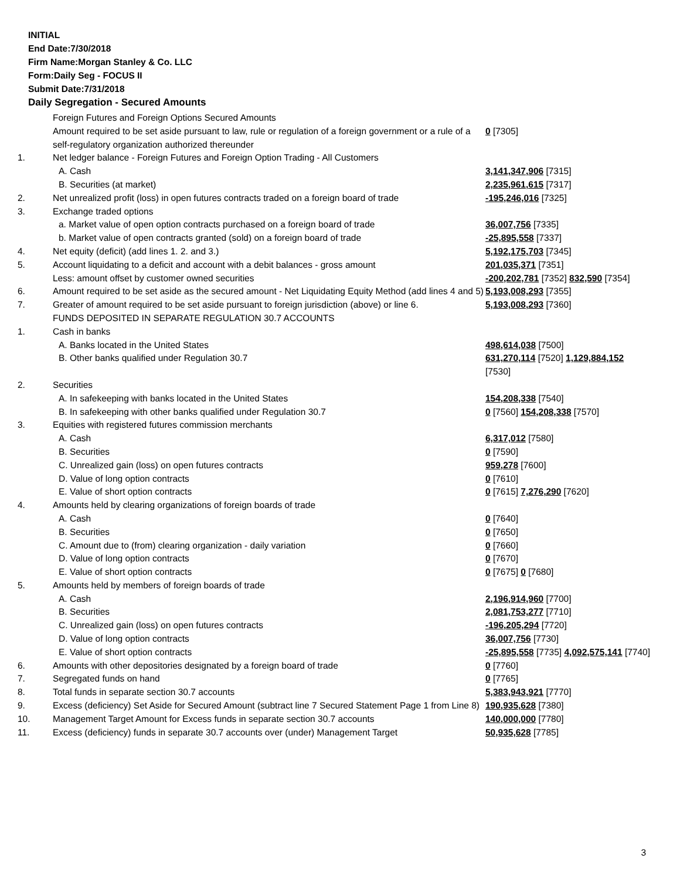INITIAL
End Date:7/30/2018
Firm Name:Morgan Stanley & Co. LLC
Form:Daily Seg - FOCUS II
Submit Date:7/31/2018
Daily Segregation - Secured Amounts
| | Foreign Futures and Foreign Options Secured Amounts | |
| | Amount required to be set aside pursuant to law, rule or regulation of a foreign government or a rule of a self-regulatory organization authorized thereunder | 0 [7305] |
| 1. | Net ledger balance - Foreign Futures and Foreign Option Trading - All Customers | |
| | A. Cash | 3,141,347,906 [7315] |
| | B. Securities (at market) | 2,235,961,615 [7317] |
| 2. | Net unrealized profit (loss) in open futures contracts traded on a foreign board of trade | -195,246,016 [7325] |
| 3. | Exchange traded options | |
| | a. Market value of open option contracts purchased on a foreign board of trade | 36,007,756 [7335] |
| | b. Market value of open contracts granted (sold) on a foreign board of trade | -25,895,558 [7337] |
| 4. | Net equity (deficit) (add lines 1. 2. and 3.) | 5,192,175,703 [7345] |
| 5. | Account liquidating to a deficit and account with a debit balances - gross amount | 201,035,371 [7351] |
| | Less: amount offset by customer owned securities | -200,202,781 [7352] 832,590 [7354] |
| 6. | Amount required to be set aside as the secured amount - Net Liquidating Equity Method (add lines 4 and 5) | 5,193,008,293 [7355] |
| 7. | Greater of amount required to be set aside pursuant to foreign jurisdiction (above) or line 6. | 5,193,008,293 [7360] |
| | FUNDS DEPOSITED IN SEPARATE REGULATION 30.7 ACCOUNTS | |
| 1. | Cash in banks | |
| | A. Banks located in the United States | 498,614,038 [7500] |
| | B. Other banks qualified under Regulation 30.7 | 631,270,114 [7520] 1,129,884,152 [7530] |
| 2. | Securities | |
| | A. In safekeeping with banks located in the United States | 154,208,338 [7540] |
| | B. In safekeeping with other banks qualified under Regulation 30.7 | 0 [7560] 154,208,338 [7570] |
| 3. | Equities with registered futures commission merchants | |
| | A. Cash | 6,317,012 [7580] |
| | B. Securities | 0 [7590] |
| | C. Unrealized gain (loss) on open futures contracts | 959,278 [7600] |
| | D. Value of long option contracts | 0 [7610] |
| | E. Value of short option contracts | 0 [7615] 7,276,290 [7620] |
| 4. | Amounts held by clearing organizations of foreign boards of trade | |
| | A. Cash | 0 [7640] |
| | B. Securities | 0 [7650] |
| | C. Amount due to (from) clearing organization - daily variation | 0 [7660] |
| | D. Value of long option contracts | 0 [7670] |
| | E. Value of short option contracts | 0 [7675] 0 [7680] |
| 5. | Amounts held by members of foreign boards of trade | |
| | A. Cash | 2,196,914,960 [7700] |
| | B. Securities | 2,081,753,277 [7710] |
| | C. Unrealized gain (loss) on open futures contracts | -196,205,294 [7720] |
| | D. Value of long option contracts | 36,007,756 [7730] |
| | E. Value of short option contracts | -25,895,558 [7735] 4,092,575,141 [7740] |
| 6. | Amounts with other depositories designated by a foreign board of trade | 0 [7760] |
| 7. | Segregated funds on hand | 0 [7765] |
| 8. | Total funds in separate section 30.7 accounts | 5,383,943,921 [7770] |
| 9. | Excess (deficiency) Set Aside for Secured Amount (subtract line 7 Secured Statement Page 1 from Line 8) | 190,935,628 [7380] |
| 10. | Management Target Amount for Excess funds in separate section 30.7 accounts | 140,000,000 [7780] |
| 11. | Excess (deficiency) funds in separate 30.7 accounts over (under) Management Target | 50,935,628 [7785] |
3